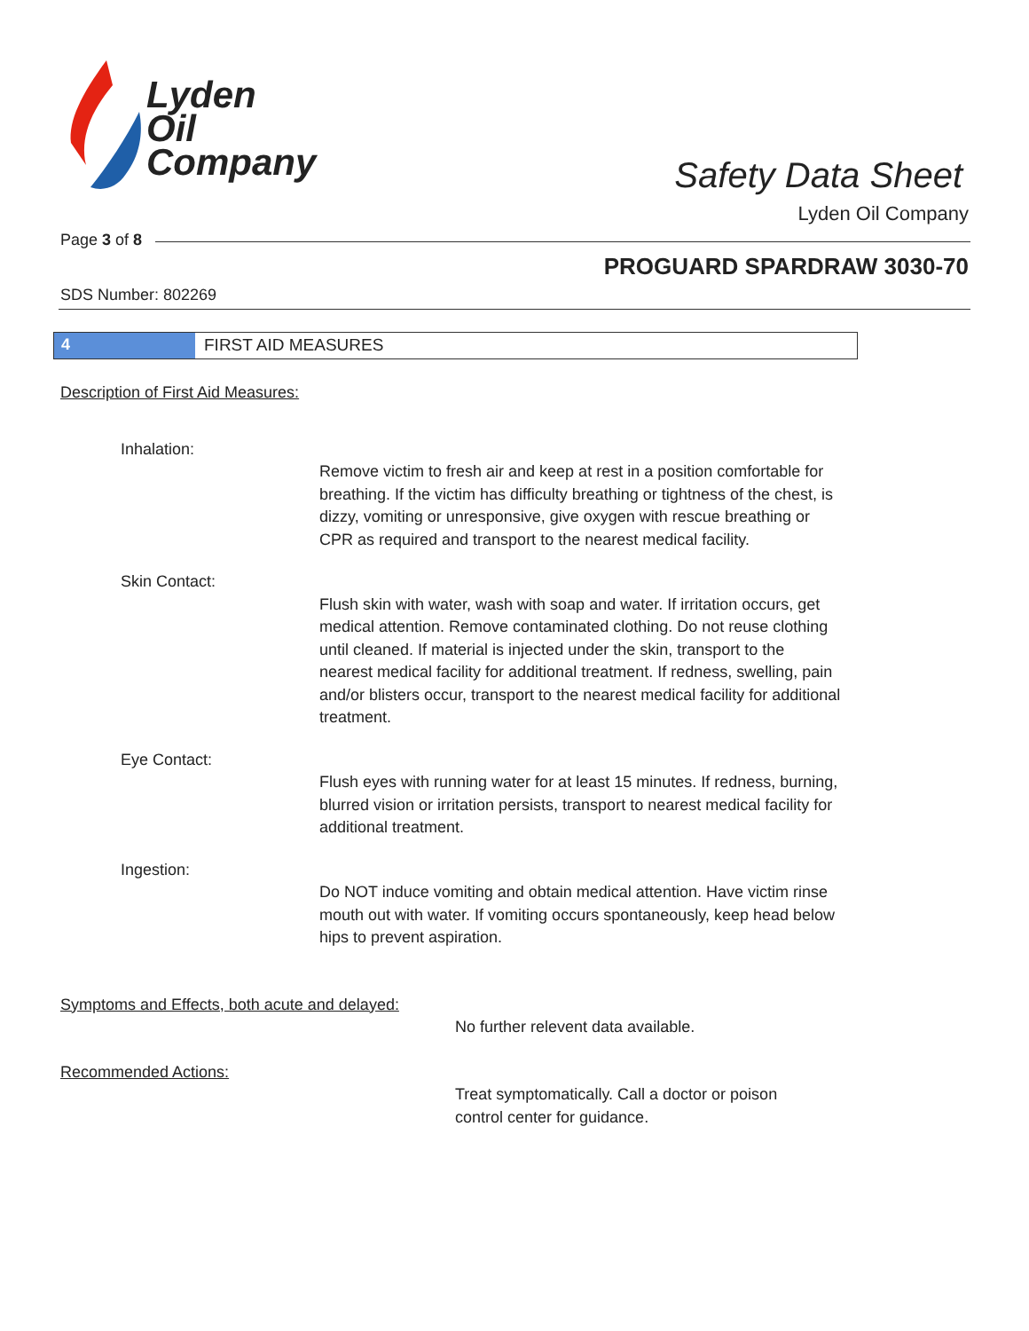Lyden
Oil
Company
Safety Data Sheet
Lyden Oil Company
Page 3 of 8
PROGUARD SPARDRAW 3030-70
SDS Number: 802269
4 FIRST AID MEASURES
Description of First Aid Measures:
Inhalation:
Remove victim to fresh air and keep at rest in a position comfortable for breathing. If the victim has difficulty breathing or tightness of the chest, is dizzy, vomiting or unresponsive, give oxygen with rescue breathing or CPR as required and transport to the nearest medical facility.
Skin Contact:
Flush skin with water, wash with soap and water. If irritation occurs, get medical attention. Remove contaminated clothing. Do not reuse clothing until cleaned. If material is injected under the skin, transport to the nearest medical facility for additional treatment. If redness, swelling, pain and/or blisters occur, transport to the nearest medical facility for additional treatment.
Eye Contact:
Flush eyes with running water for at least 15 minutes. If redness, burning, blurred vision or irritation persists, transport to nearest medical facility for additional treatment.
Ingestion:
Do NOT induce vomiting and obtain medical attention. Have victim rinse mouth out with water. If vomiting occurs spontaneously, keep head below hips to prevent aspiration.
Symptoms and Effects, both acute and delayed:
No further relevent data available.
Recommended Actions:
Treat symptomatically. Call a doctor or poison
control center for guidance.